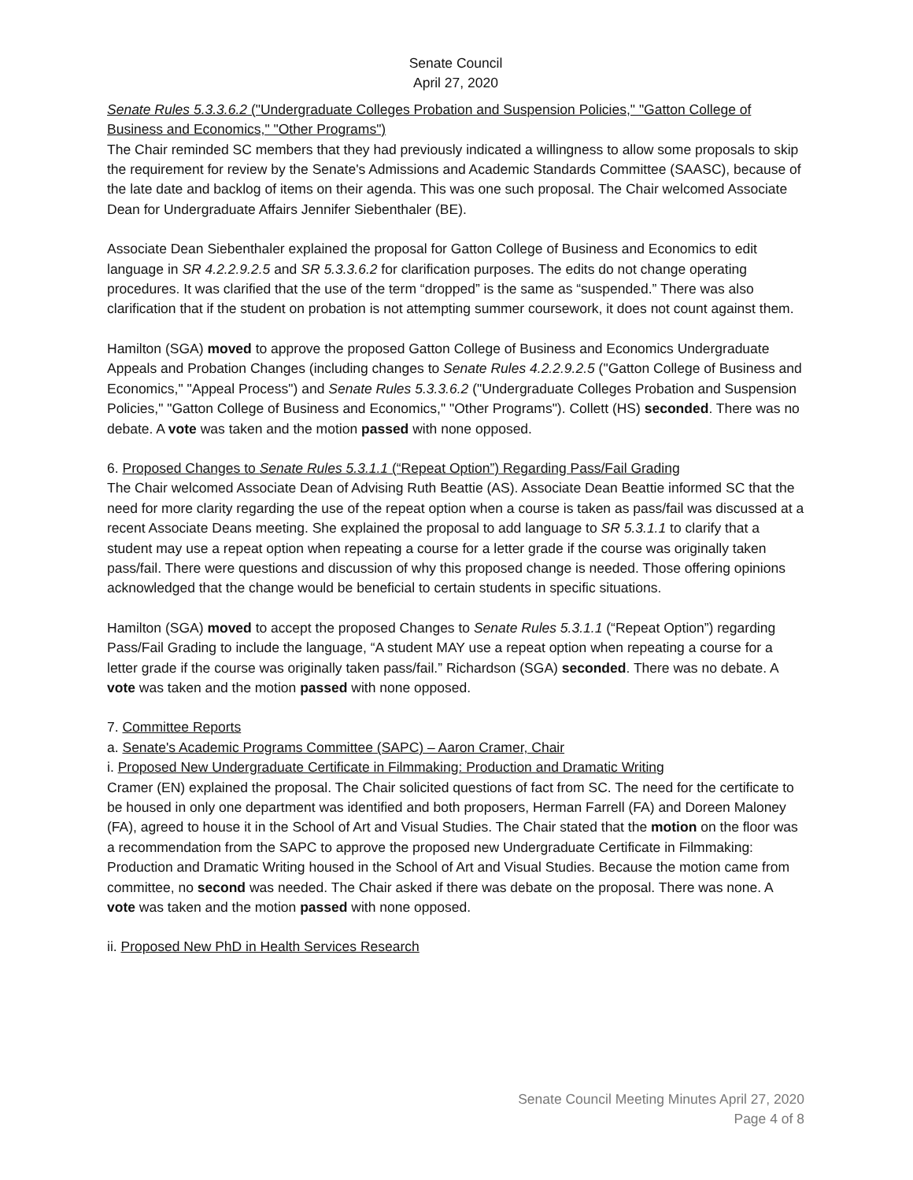Senate Council
April 27, 2020
Senate Rules 5.3.3.6.2 ("Undergraduate Colleges Probation and Suspension Policies," "Gatton College of Business and Economics," "Other Programs")
The Chair reminded SC members that they had previously indicated a willingness to allow some proposals to skip the requirement for review by the Senate's Admissions and Academic Standards Committee (SAASC), because of the late date and backlog of items on their agenda. This was one such proposal. The Chair welcomed Associate Dean for Undergraduate Affairs Jennifer Siebenthaler (BE).
Associate Dean Siebenthaler explained the proposal for Gatton College of Business and Economics to edit language in SR 4.2.2.9.2.5 and SR 5.3.3.6.2 for clarification purposes. The edits do not change operating procedures. It was clarified that the use of the term “dropped” is the same as “suspended.” There was also clarification that if the student on probation is not attempting summer coursework, it does not count against them.
Hamilton (SGA) moved to approve the proposed Gatton College of Business and Economics Undergraduate Appeals and Probation Changes (including changes to Senate Rules 4.2.2.9.2.5 ("Gatton College of Business and Economics," "Appeal Process") and Senate Rules 5.3.3.6.2 ("Undergraduate Colleges Probation and Suspension Policies," "Gatton College of Business and Economics," "Other Programs"). Collett (HS) seconded. There was no debate. A vote was taken and the motion passed with none opposed.
6. Proposed Changes to Senate Rules 5.3.1.1 (“Repeat Option”) Regarding Pass/Fail Grading
The Chair welcomed Associate Dean of Advising Ruth Beattie (AS). Associate Dean Beattie informed SC that the need for more clarity regarding the use of the repeat option when a course is taken as pass/fail was discussed at a recent Associate Deans meeting. She explained the proposal to add language to SR 5.3.1.1 to clarify that a student may use a repeat option when repeating a course for a letter grade if the course was originally taken pass/fail. There were questions and discussion of why this proposed change is needed. Those offering opinions acknowledged that the change would be beneficial to certain students in specific situations.
Hamilton (SGA) moved to accept the proposed Changes to Senate Rules 5.3.1.1 (“Repeat Option”) regarding Pass/Fail Grading to include the language, “A student MAY use a repeat option when repeating a course for a letter grade if the course was originally taken pass/fail.” Richardson (SGA) seconded. There was no debate. A vote was taken and the motion passed with none opposed.
7. Committee Reports
a. Senate's Academic Programs Committee (SAPC) – Aaron Cramer, Chair
i. Proposed New Undergraduate Certificate in Filmmaking: Production and Dramatic Writing
Cramer (EN) explained the proposal. The Chair solicited questions of fact from SC. The need for the certificate to be housed in only one department was identified and both proposers, Herman Farrell (FA) and Doreen Maloney (FA), agreed to house it in the School of Art and Visual Studies. The Chair stated that the motion on the floor was a recommendation from the SAPC to approve the proposed new Undergraduate Certificate in Filmmaking: Production and Dramatic Writing housed in the School of Art and Visual Studies. Because the motion came from committee, no second was needed. The Chair asked if there was debate on the proposal. There was none. A vote was taken and the motion passed with none opposed.
ii. Proposed New PhD in Health Services Research
Senate Council Meeting Minutes April 27, 2020
Page 4 of 8